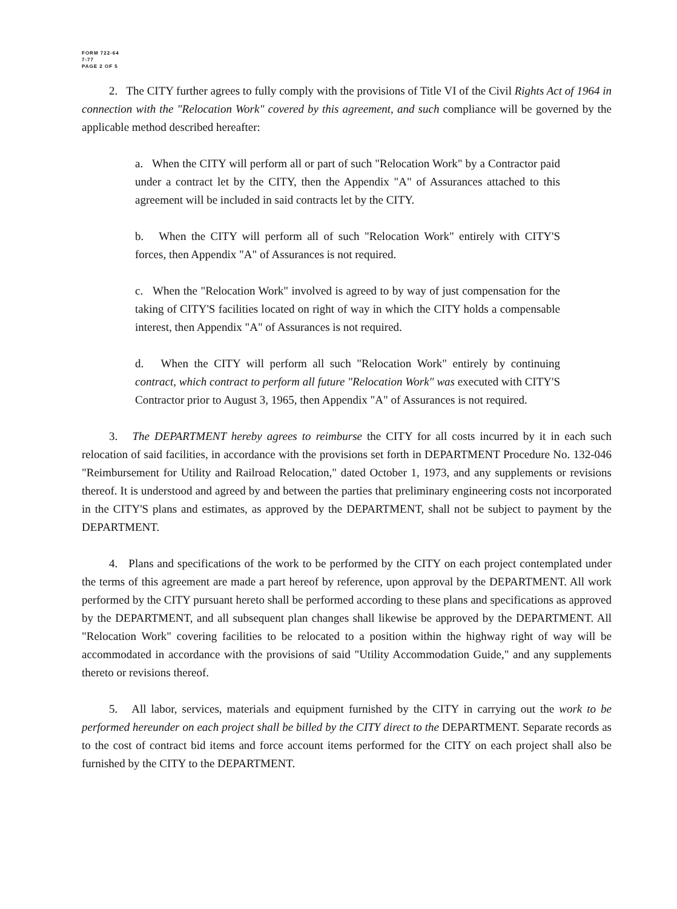FORM 722-64
7-77
PAGE 2 OF 5
2. The CITY further agrees to fully comply with the provisions of Title VI of the Civil Rights Act of 1964 in connection with the "Relocation Work" covered by this agreement, and such compliance will be governed by the applicable method described hereafter:
a. When the CITY will perform all or part of such "Relocation Work" by a Contractor paid under a contract let by the CITY, then the Appendix "A" of Assurances attached to this agreement will be included in said contracts let by the CITY.
b. When the CITY will perform all of such "Relocation Work" entirely with CITY'S forces, then Appendix "A" of Assurances is not required.
c. When the "Relocation Work" involved is agreed to by way of just compensation for the taking of CITY'S facilities located on right of way in which the CITY holds a compensable interest, then Appendix "A" of Assurances is not required.
d. When the CITY will perform all such "Relocation Work" entirely by continuing contract, which contract to perform all future "Relocation Work" was executed with CITY'S Contractor prior to August 3, 1965, then Appendix "A" of Assurances is not required.
3. The DEPARTMENT hereby agrees to reimburse the CITY for all costs incurred by it in each such relocation of said facilities, in accordance with the provisions set forth in DEPARTMENT Procedure No. 132-046 "Reimbursement for Utility and Railroad Relocation," dated October 1, 1973, and any supplements or revisions thereof. It is understood and agreed by and between the parties that preliminary engineering costs not incorporated in the CITY'S plans and estimates, as approved by the DEPARTMENT, shall not be subject to payment by the DEPARTMENT.
4. Plans and specifications of the work to be performed by the CITY on each project contemplated under the terms of this agreement are made a part hereof by reference, upon approval by the DEPARTMENT. All work performed by the CITY pursuant hereto shall be performed according to these plans and specifications as approved by the DEPARTMENT, and all subsequent plan changes shall likewise be approved by the DEPARTMENT. All "Relocation Work" covering facilities to be relocated to a position within the highway right of way will be accommodated in accordance with the provisions of said "Utility Accommodation Guide," and any supplements thereto or revisions thereof.
5. All labor, services, materials and equipment furnished by the CITY in carrying out the work to be performed hereunder on each project shall be billed by the CITY direct to the DEPARTMENT. Separate records as to the cost of contract bid items and force account items performed for the CITY on each project shall also be furnished by the CITY to the DEPARTMENT.